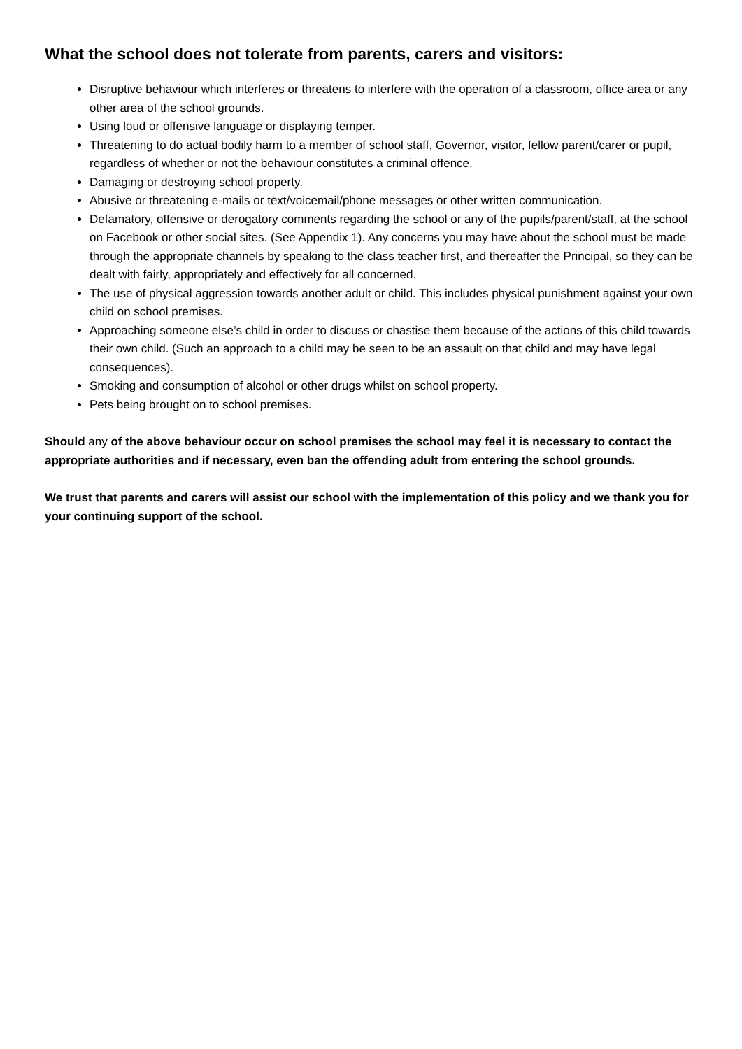What the school does not tolerate from parents, carers and visitors:
Disruptive behaviour which interferes or threatens to interfere with the operation of a classroom, office area or any other area of the school grounds.
Using loud or offensive language or displaying temper.
Threatening to do actual bodily harm to a member of school staff, Governor, visitor, fellow parent/carer or pupil, regardless of whether or not the behaviour constitutes a criminal offence.
Damaging or destroying school property.
Abusive or threatening e-mails or text/voicemail/phone messages or other written communication.
Defamatory, offensive or derogatory comments regarding the school or any of the pupils/parent/staff, at the school on Facebook or other social sites. (See Appendix 1). Any concerns you may have about the school must be made through the appropriate channels by speaking to the class teacher first, and thereafter the Principal, so they can be dealt with fairly, appropriately and effectively for all concerned.
The use of physical aggression towards another adult or child. This includes physical punishment against your own child on school premises.
Approaching someone else’s child in order to discuss or chastise them because of the actions of this child towards their own child. (Such an approach to a child may be seen to be an assault on that child and may have legal consequences).
Smoking and consumption of alcohol or other drugs whilst on school property.
Pets being brought on to school premises.
Should any of the above behaviour occur on school premises the school may feel it is necessary to contact the appropriate authorities and if necessary, even ban the offending adult from entering the school grounds.
We trust that parents and carers will assist our school with the implementation of this policy and we thank you for your continuing support of the school.